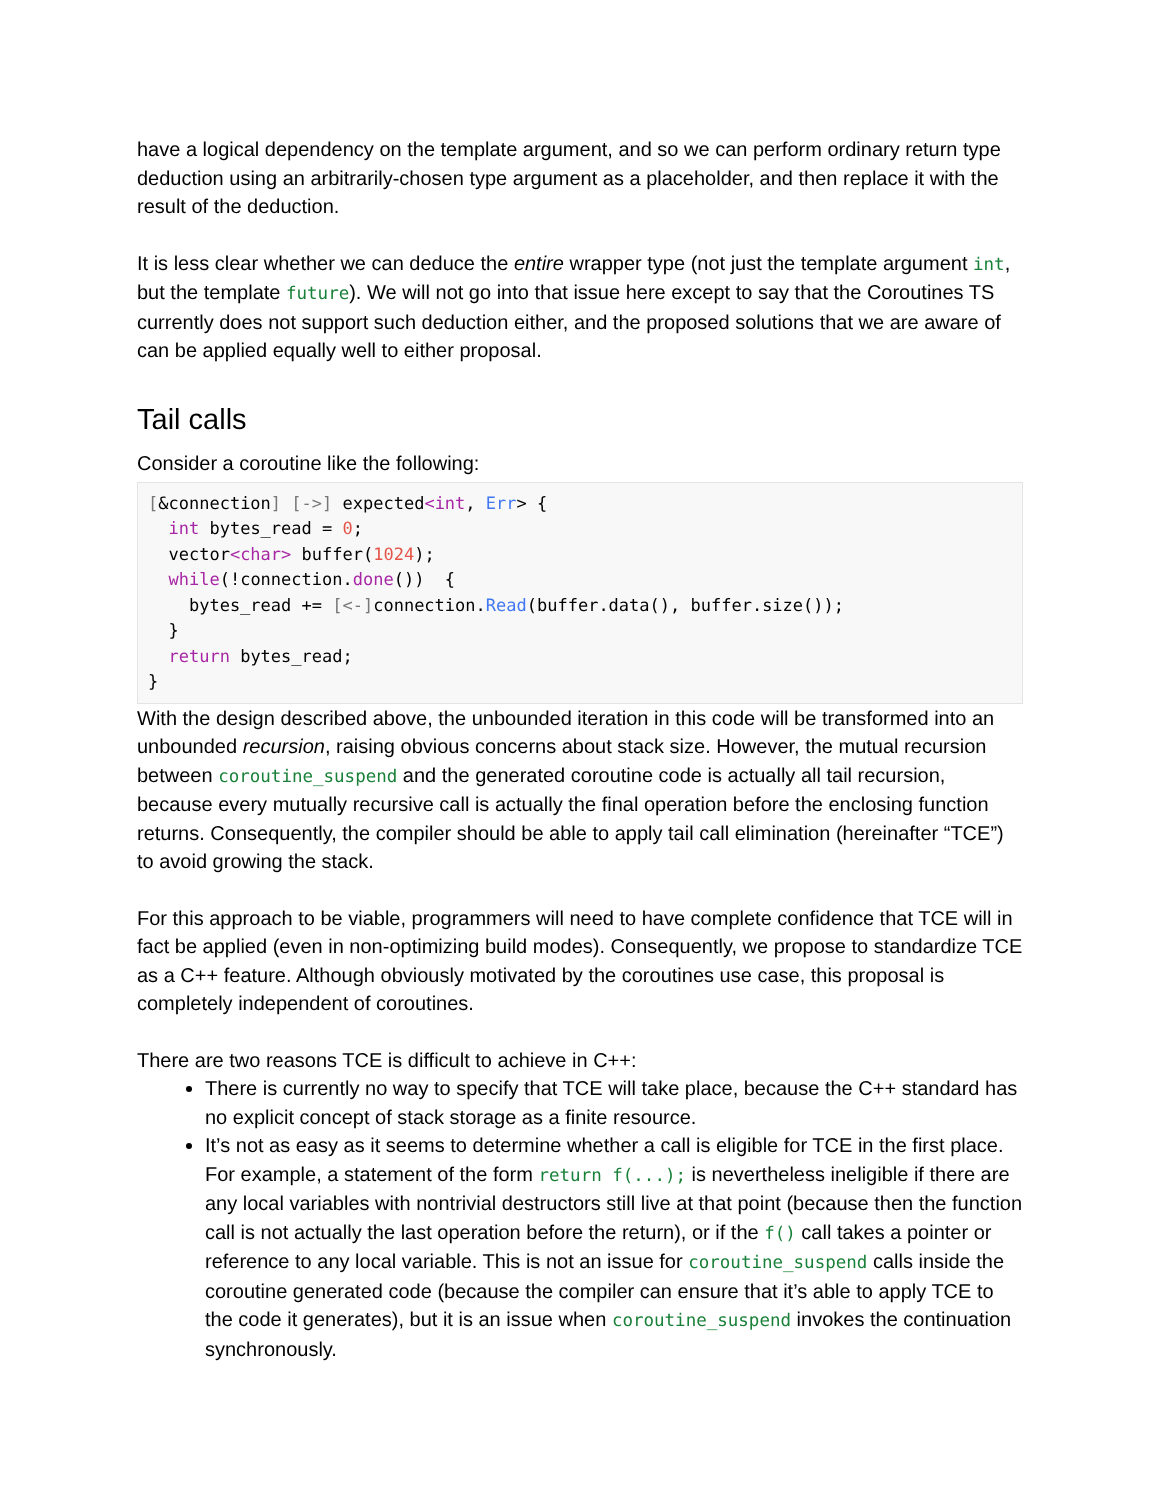have a logical dependency on the template argument, and so we can perform ordinary return type deduction using an arbitrarily-chosen type argument as a placeholder, and then replace it with the result of the deduction.
It is less clear whether we can deduce the entire wrapper type (not just the template argument int, but the template future). We will not go into that issue here except to say that the Coroutines TS currently does not support such deduction either, and the proposed solutions that we are aware of can be applied equally well to either proposal.
Tail calls
Consider a coroutine like the following:
[&connection] [->] expected<int, Err> {
  int bytes_read = 0;
  vector<char> buffer(1024);
  while(!connection.done())  {
    bytes_read += [<-] connection.Read(buffer.data(), buffer.size());
  }
  return bytes_read;
}
With the design described above, the unbounded iteration in this code will be transformed into an unbounded recursion, raising obvious concerns about stack size. However, the mutual recursion between coroutine_suspend and the generated coroutine code is actually all tail recursion, because every mutually recursive call is actually the final operation before the enclosing function returns. Consequently, the compiler should be able to apply tail call elimination (hereinafter “TCE”) to avoid growing the stack.
For this approach to be viable, programmers will need to have complete confidence that TCE will in fact be applied (even in non-optimizing build modes). Consequently, we propose to standardize TCE as a C++ feature. Although obviously motivated by the coroutines use case, this proposal is completely independent of coroutines.
There are two reasons TCE is difficult to achieve in C++:
There is currently no way to specify that TCE will take place, because the C++ standard has no explicit concept of stack storage as a finite resource.
It’s not as easy as it seems to determine whether a call is eligible for TCE in the first place. For example, a statement of the form return f(...); is nevertheless ineligible if there are any local variables with nontrivial destructors still live at that point (because then the function call is not actually the last operation before the return), or if the f() call takes a pointer or reference to any local variable. This is not an issue for coroutine_suspend calls inside the coroutine generated code (because the compiler can ensure that it’s able to apply TCE to the code it generates), but it is an issue when coroutine_suspend invokes the continuation synchronously.